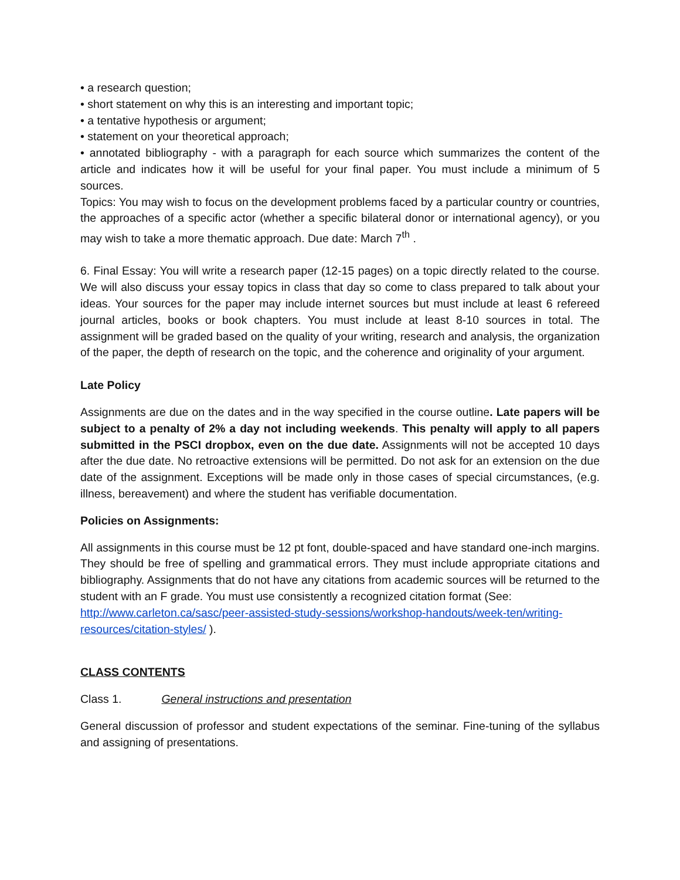• a research question;
• short statement on why this is an interesting and important topic;
• a tentative hypothesis or argument;
• statement on your theoretical approach;
• annotated bibliography - with a paragraph for each source which summarizes the content of the article and indicates how it will be useful for your final paper. You must include a minimum of 5 sources.
Topics: You may wish to focus on the development problems faced by a particular country or countries, the approaches of a specific actor (whether a specific bilateral donor or international agency), or you may wish to take a more thematic approach. Due date: March 7<sup>th</sup> .
6. Final Essay: You will write a research paper (12-15 pages) on a topic directly related to the course. We will also discuss your essay topics in class that day so come to class prepared to talk about your ideas. Your sources for the paper may include internet sources but must include at least 6 refereed journal articles, books or book chapters. You must include at least 8-10 sources in total. The assignment will be graded based on the quality of your writing, research and analysis, the organization of the paper, the depth of research on the topic, and the coherence and originality of your argument.
Late Policy
Assignments are due on the dates and in the way specified in the course outline. Late papers will be subject to a penalty of 2% a day not including weekends. This penalty will apply to all papers submitted in the PSCI dropbox, even on the due date. Assignments will not be accepted 10 days after the due date. No retroactive extensions will be permitted. Do not ask for an extension on the due date of the assignment. Exceptions will be made only in those cases of special circumstances, (e.g. illness, bereavement) and where the student has verifiable documentation.
Policies on Assignments:
All assignments in this course must be 12 pt font, double-spaced and have standard one-inch margins. They should be free of spelling and grammatical errors. They must include appropriate citations and bibliography. Assignments that do not have any citations from academic sources will be returned to the student with an F grade. You must use consistently a recognized citation format (See:
http://www.carleton.ca/sasc/peer-assisted-study-sessions/workshop-handouts/week-ten/writing-resources/citation-styles/ ).
CLASS CONTENTS
Class 1. General instructions and presentation
General discussion of professor and student expectations of the seminar. Fine-tuning of the syllabus and assigning of presentations.